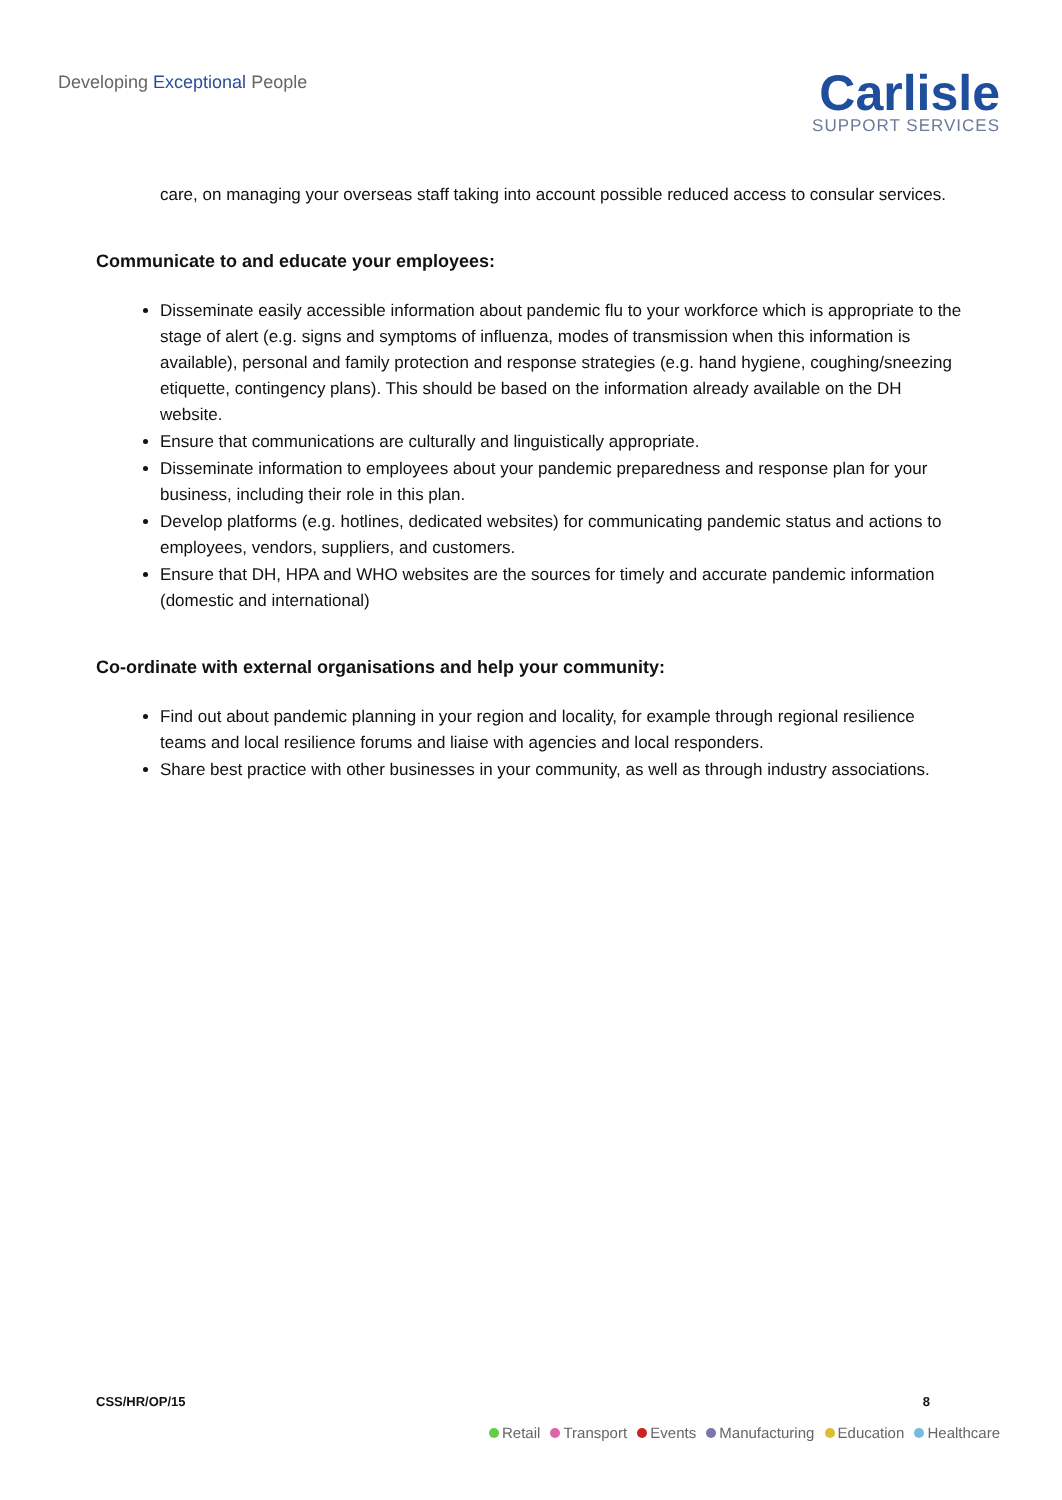Developing Exceptional People
Carlisle
SUPPORT SERVICES
care, on managing your overseas staff taking into account possible reduced access to consular services.
Communicate to and educate your employees:
Disseminate easily accessible information about pandemic flu to your workforce which is appropriate to the stage of alert (e.g. signs and symptoms of influenza, modes of transmission when this information is available), personal and family protection and response strategies (e.g. hand hygiene, coughing/sneezing etiquette, contingency plans). This should be based on the information already available on the DH website.
Ensure that communications are culturally and linguistically appropriate.
Disseminate information to employees about your pandemic preparedness and response plan for your business, including their role in this plan.
Develop platforms (e.g. hotlines, dedicated websites) for communicating pandemic status and actions to employees, vendors, suppliers, and customers.
Ensure that DH, HPA and WHO websites are the sources for timely and accurate pandemic information (domestic and international)
Co-ordinate with external organisations and help your community:
Find out about pandemic planning in your region and locality, for example through regional resilience teams and local resilience forums and liaise with agencies and local responders.
Share best practice with other businesses in your community, as well as through industry associations.
CSS/HR/OP/15 8
Retail Transport Events Manufacturing Education Healthcare